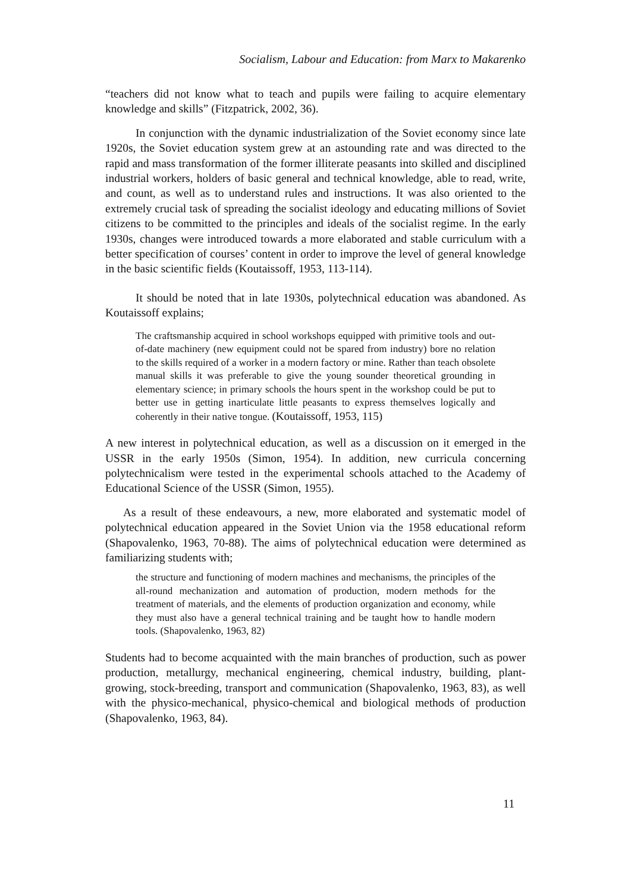Socialism, Labour and Education: from Marx to Makarenko
“teachers did not know what to teach and pupils were failing to acquire elementary knowledge and skills” (Fitzpatrick, 2002, 36).
In conjunction with the dynamic industrialization of the Soviet economy since late 1920s, the Soviet education system grew at an astounding rate and was directed to the rapid and mass transformation of the former illiterate peasants into skilled and disciplined industrial workers, holders of basic general and technical knowledge, able to read, write, and count, as well as to understand rules and instructions. It was also oriented to the extremely crucial task of spreading the socialist ideology and educating millions of Soviet citizens to be committed to the principles and ideals of the socialist regime. In the early 1930s, changes were introduced towards a more elaborated and stable curriculum with a better specification of courses’ content in order to improve the level of general knowledge in the basic scientific fields (Koutaissoff, 1953, 113-114).
It should be noted that in late 1930s, polytechnical education was abandoned. As Koutaissoff explains;
The craftsmanship acquired in school workshops equipped with primitive tools and out-of-date machinery (new equipment could not be spared from industry) bore no relation to the skills required of a worker in a modern factory or mine. Rather than teach obsolete manual skills it was preferable to give the young sounder theoretical grounding in elementary science; in primary schools the hours spent in the workshop could be put to better use in getting inarticulate little peasants to express themselves logically and coherently in their native tongue. (Koutaissoff, 1953, 115)
A new interest in polytechnical education, as well as a discussion on it emerged in the USSR in the early 1950s (Simon, 1954). In addition, new curricula concerning polytechnicalism were tested in the experimental schools attached to the Academy of Educational Science of the USSR (Simon, 1955).
As a result of these endeavours, a new, more elaborated and systematic model of polytechnical education appeared in the Soviet Union via the 1958 educational reform (Shapovalenko, 1963, 70-88). The aims of polytechnical education were determined as familiarizing students with;
the structure and functioning of modern machines and mechanisms, the principles of the all-round mechanization and automation of production, modern methods for the treatment of materials, and the elements of production organization and economy, while they must also have a general technical training and be taught how to handle modern tools. (Shapovalenko, 1963, 82)
Students had to become acquainted with the main branches of production, such as power production, metallurgy, mechanical engineering, chemical industry, building, plant-growing, stock-breeding, transport and communication (Shapovalenko, 1963, 83), as well with the physico-mechanical, physico-chemical and biological methods of production (Shapovalenko, 1963, 84).
11